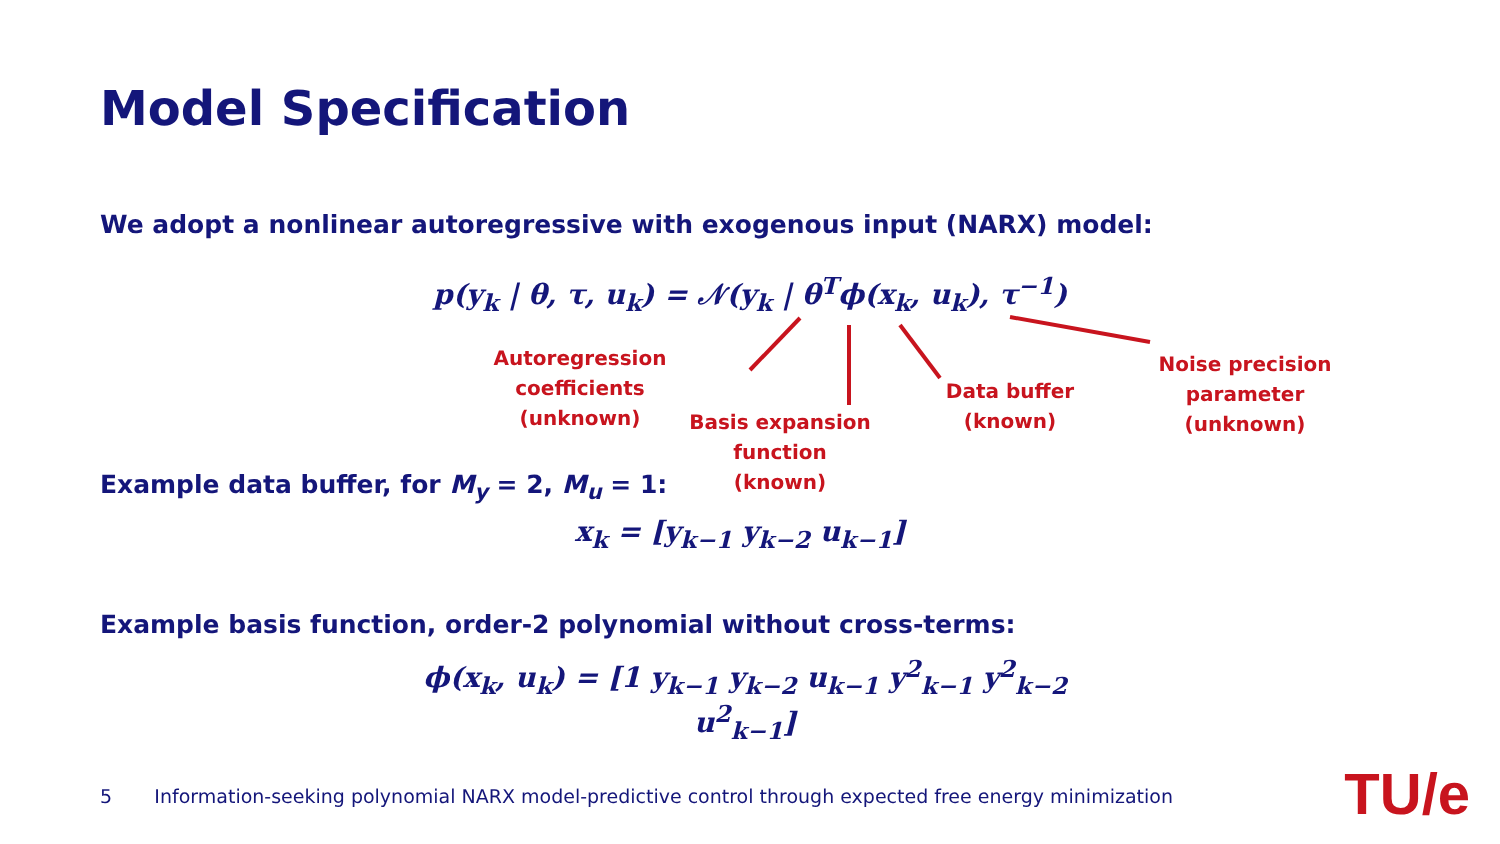Model Specification
We adopt a nonlinear autoregressive with exogenous input (NARX) model:
p(y<sub>k</sub> | θ, τ, u<sub>k</sub>) = 𝒩(y<sub>k</sub> | θ<sup>T</sup>ϕ(x<sub>k</sub>, u<sub>k</sub>), τ<sup>−1</sup>)
Autoregression coefficients
(unknown)
Basis expansion function
(known)
Data buffer
(known)
Noise precision parameter
(unknown)
Example data buffer, for M<sub>y</sub> = 2, M<sub>u</sub> = 1:
x<sub>k</sub> = [y<sub>k−1</sub> y<sub>k−2</sub> u<sub>k−1</sub>]
Example basis function, order-2 polynomial without cross-terms:
ϕ(x<sub>k</sub>, u<sub>k</sub>) = [1 y<sub>k−1</sub> y<sub>k−2</sub> u<sub>k−1</sub> y<sup>2</sup><sub>k−1</sub> y<sup>2</sup><sub>k−2</sub> u<sup>2</sup><sub>k−1</sub>]
5 Information-seeking polynomial NARX model-predictive control through expected free energy minimization
TU/e